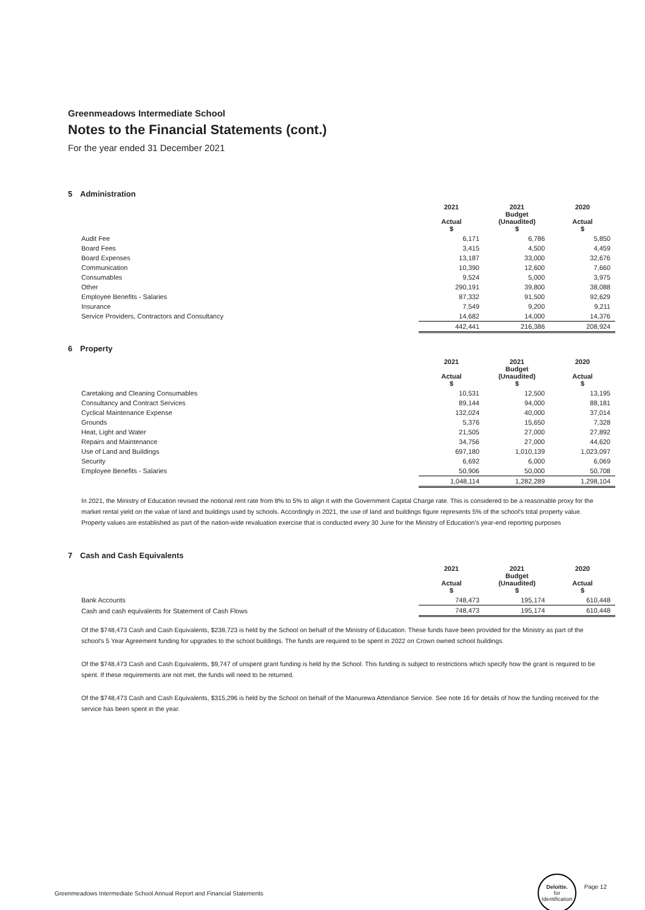Greenmeadows Intermediate School
Notes to the Financial Statements (cont.)
For the year ended 31 December 2021
5 Administration
| | 2021 Actual $ | 2021 Budget (Unaudited) $ | 2020 Actual $ |
| --- | --- | --- | --- |
| Audit Fee | 6,171 | 6,786 | 5,850 |
| Board Fees | 3,415 | 4,500 | 4,459 |
| Board Expenses | 13,187 | 33,000 | 32,676 |
| Communication | 10,390 | 12,600 | 7,660 |
| Consumables | 9,524 | 5,000 | 3,975 |
| Other | 290,191 | 39,800 | 38,088 |
| Employee Benefits - Salaries | 87,332 | 91,500 | 92,629 |
| Insurance | 7,549 | 9,200 | 9,211 |
| Service Providers, Contractors and Consultancy | 14,682 | 14,000 | 14,376 |
| | 442,441 | 216,386 | 208,924 |
6 Property
| | 2021 Actual $ | 2021 Budget (Unaudited) $ | 2020 Actual $ |
| --- | --- | --- | --- |
| Caretaking and Cleaning Consumables | 10,531 | 12,500 | 13,195 |
| Consultancy and Contract Services | 89,144 | 94,000 | 88,181 |
| Cyclical Maintenance Expense | 132,024 | 40,000 | 37,014 |
| Grounds | 5,376 | 15,650 | 7,328 |
| Heat, Light and Water | 21,505 | 27,000 | 27,892 |
| Repairs and Maintenance | 34,756 | 27,000 | 44,620 |
| Use of Land and Buildings | 697,180 | 1,010,139 | 1,023,097 |
| Security | 6,692 | 6,000 | 6,069 |
| Employee Benefits - Salaries | 50,906 | 50,000 | 50,708 |
| | 1,048,114 | 1,282,289 | 1,298,104 |
In 2021, the Ministry of Education revised the notional rent rate from 8% to 5% to align it with the Government Capital Charge rate. This is considered to be a reasonable proxy for the market rental yield on the value of land and buildings used by schools. Accordingly in 2021, the use of land and buildings figure represents 5% of the school's total property value. Property values are established as part of the nation-wide revaluation exercise that is conducted every 30 June for the Ministry of Education's year-end reporting purposes
7 Cash and Cash Equivalents
| | 2021 Actual $ | 2021 Budget (Unaudited) $ | 2020 Actual $ |
| --- | --- | --- | --- |
| Bank Accounts | 748,473 | 195,174 | 610,448 |
| Cash and cash equivalents for Statement of Cash Flows | 748,473 | 195,174 | 610,448 |
Of the $748,473 Cash and Cash Equivalents, $238,723 is held by the School on behalf of the Ministry of Education. These funds have been provided for the Ministry as part of the school's 5 Year Agreement funding for upgrades to the school buildings. The funds are required to be spent in 2022 on Crown owned school buildings.
Of the $748,473 Cash and Cash Equivalents, $9,747 of unspent grant funding is held by the School. This funding is subject to restrictions which specify how the grant is required to be spent. If these requirements are not met, the funds will need to be returned.
Of the $748,473 Cash and Cash Equivalents, $315,296 is held by the School on behalf of the Manurewa Attendance Service. See note 16 for details of how the funding received for the service has been spent in the year.
Greenmeadows Intermediate School Annual Report and Financial Statements Deloitte. for Identification Page 12